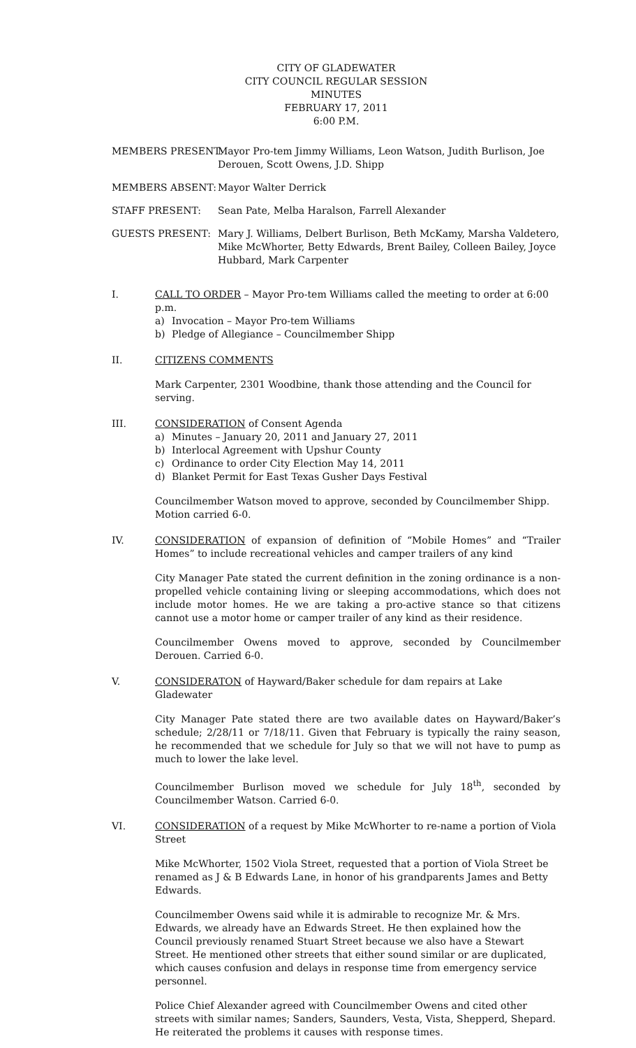CITY OF GLADEWATER
CITY COUNCIL REGULAR SESSION
MINUTES
FEBRUARY 17, 2011
6:00 P.M.
MEMBERS PRESENT: Mayor Pro-tem Jimmy Williams, Leon Watson, Judith Burlison, Joe Derouen, Scott Owens, J.D. Shipp
MEMBERS ABSENT: Mayor Walter Derrick
STAFF PRESENT: Sean Pate, Melba Haralson, Farrell Alexander
GUESTS PRESENT: Mary J. Williams, Delbert Burlison, Beth McKamy, Marsha Valdetero, Mike McWhorter, Betty Edwards, Brent Bailey, Colleen Bailey, Joyce Hubbard, Mark Carpenter
I. CALL TO ORDER – Mayor Pro-tem Williams called the meeting to order at 6:00 p.m.
a) Invocation – Mayor Pro-tem Williams
b) Pledge of Allegiance – Councilmember Shipp
II. CITIZENS COMMENTS
Mark Carpenter, 2301 Woodbine, thank those attending and the Council for serving.
III. CONSIDERATION of Consent Agenda
a) Minutes – January 20, 2011 and January 27, 2011
b) Interlocal Agreement with Upshur County
c) Ordinance to order City Election May 14, 2011
d) Blanket Permit for East Texas Gusher Days Festival
Councilmember Watson moved to approve, seconded by Councilmember Shipp. Motion carried 6-0.
IV. CONSIDERATION of expansion of definition of “Mobile Homes” and “Trailer Homes” to include recreational vehicles and camper trailers of any kind
City Manager Pate stated the current definition in the zoning ordinance is a non-propelled vehicle containing living or sleeping accommodations, which does not include motor homes. He we are taking a pro-active stance so that citizens cannot use a motor home or camper trailer of any kind as their residence.
Councilmember Owens moved to approve, seconded by Councilmember Derouen. Carried 6-0.
V. CONSIDERATON of Hayward/Baker schedule for dam repairs at Lake Gladewater
City Manager Pate stated there are two available dates on Hayward/Baker’s schedule; 2/28/11 or 7/18/11. Given that February is typically the rainy season, he recommended that we schedule for July so that we will not have to pump as much to lower the lake level.
Councilmember Burlison moved we schedule for July 18<sup>th</sup>, seconded by Councilmember Watson. Carried 6-0.
VI. CONSIDERATION of a request by Mike McWhorter to re-name a portion of Viola Street
Mike McWhorter, 1502 Viola Street, requested that a portion of Viola Street be renamed as J & B Edwards Lane, in honor of his grandparents James and Betty Edwards.
Councilmember Owens said while it is admirable to recognize Mr. & Mrs. Edwards, we already have an Edwards Street. He then explained how the Council previously renamed Stuart Street because we also have a Stewart Street. He mentioned other streets that either sound similar or are duplicated, which causes confusion and delays in response time from emergency service personnel.
Police Chief Alexander agreed with Councilmember Owens and cited other streets with similar names; Sanders, Saunders, Vesta, Vista, Shepperd, Shepard. He reiterated the problems it causes with response times.